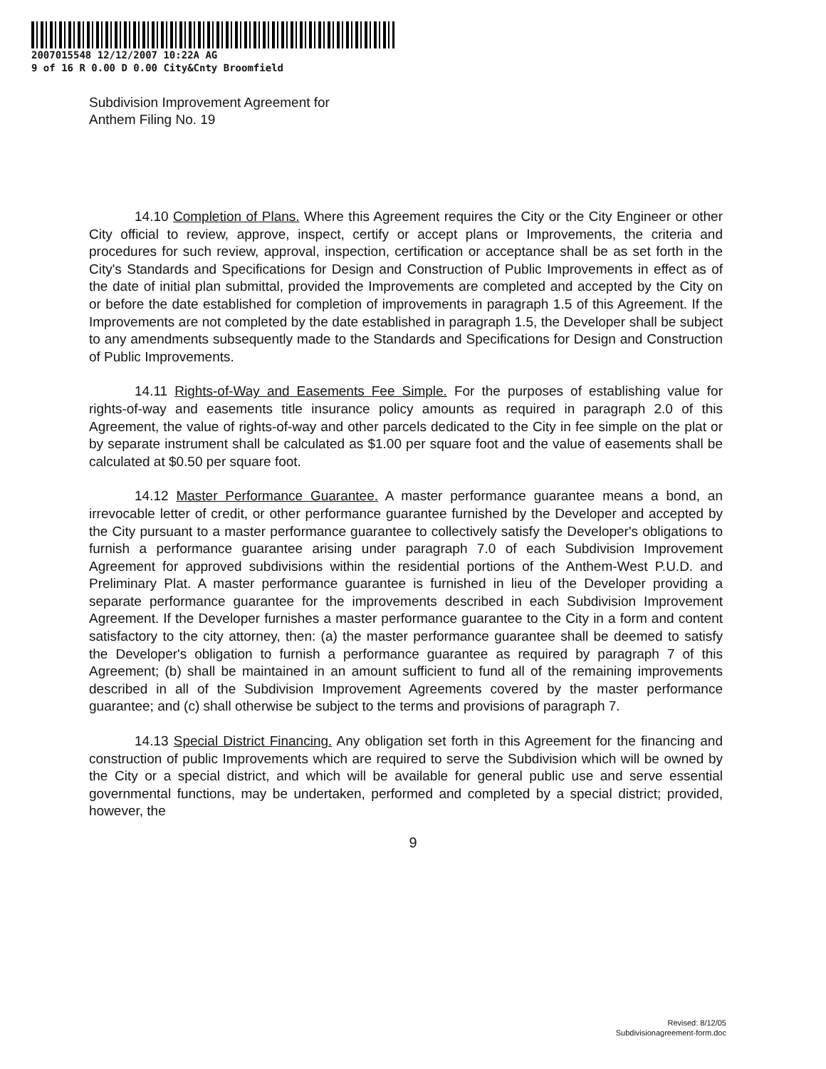2007015548 12/12/2007 10:22A AG
9 of 16 R 0.00 D 0.00 City&Cnty Broomfield
Subdivision Improvement Agreement for
Anthem Filing No. 19
14.10 Completion of Plans. Where this Agreement requires the City or the City Engineer or other City official to review, approve, inspect, certify or accept plans or Improvements, the criteria and procedures for such review, approval, inspection, certification or acceptance shall be as set forth in the City's Standards and Specifications for Design and Construction of Public Improvements in effect as of the date of initial plan submittal, provided the Improvements are completed and accepted by the City on or before the date established for completion of improvements in paragraph 1.5 of this Agreement. If the Improvements are not completed by the date established in paragraph 1.5, the Developer shall be subject to any amendments subsequently made to the Standards and Specifications for Design and Construction of Public Improvements.
14.11 Rights-of-Way and Easements Fee Simple. For the purposes of establishing value for rights-of-way and easements title insurance policy amounts as required in paragraph 2.0 of this Agreement, the value of rights-of-way and other parcels dedicated to the City in fee simple on the plat or by separate instrument shall be calculated as $1.00 per square foot and the value of easements shall be calculated at $0.50 per square foot.
14.12 Master Performance Guarantee. A master performance guarantee means a bond, an irrevocable letter of credit, or other performance guarantee furnished by the Developer and accepted by the City pursuant to a master performance guarantee to collectively satisfy the Developer's obligations to furnish a performance guarantee arising under paragraph 7.0 of each Subdivision Improvement Agreement for approved subdivisions within the residential portions of the Anthem-West P.U.D. and Preliminary Plat. A master performance guarantee is furnished in lieu of the Developer providing a separate performance guarantee for the improvements described in each Subdivision Improvement Agreement. If the Developer furnishes a master performance guarantee to the City in a form and content satisfactory to the city attorney, then: (a) the master performance guarantee shall be deemed to satisfy the Developer's obligation to furnish a performance guarantee as required by paragraph 7 of this Agreement; (b) shall be maintained in an amount sufficient to fund all of the remaining improvements described in all of the Subdivision Improvement Agreements covered by the master performance guarantee; and (c) shall otherwise be subject to the terms and provisions of paragraph 7.
14.13 Special District Financing. Any obligation set forth in this Agreement for the financing and construction of public Improvements which are required to serve the Subdivision which will be owned by the City or a special district, and which will be available for general public use and serve essential governmental functions, may be undertaken, performed and completed by a special district; provided, however, the
9
Revised: 8/12/05
Subdivisionagreement-form.doc